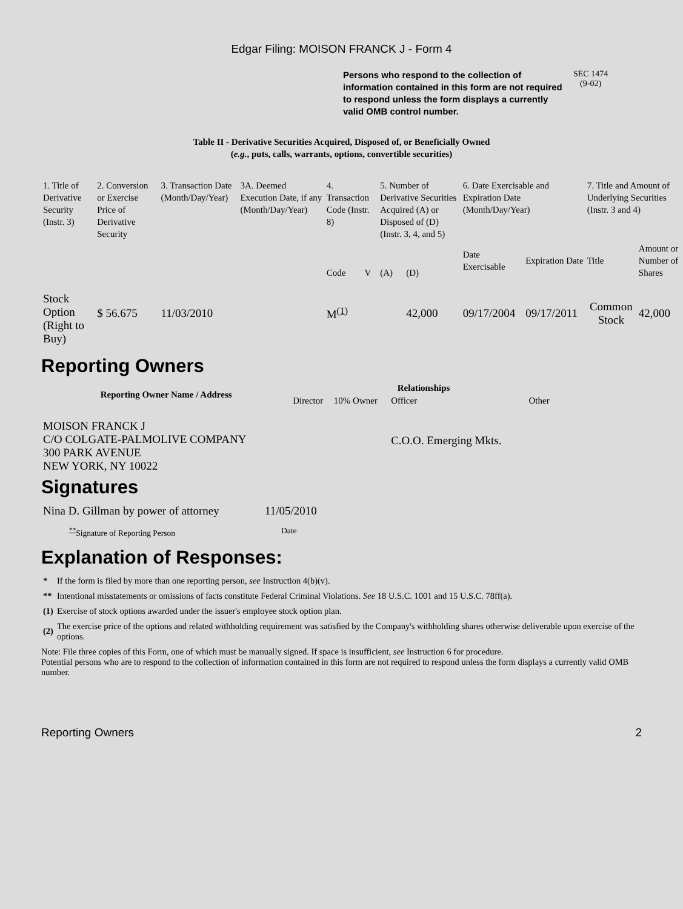Edgar Filing: MOISON FRANCK J - Form 4
Persons who respond to the collection of information contained in this form are not required to respond unless the form displays a currently valid OMB control number.
SEC 1474
(9-02)
Table II - Derivative Securities Acquired, Disposed of, or Beneficially Owned
(e.g., puts, calls, warrants, options, convertible securities)
| 1. Title of Derivative Security (Instr. 3) | 2. Conversion or Exercise Price of Derivative Security | 3. Transaction Date (Month/Day/Year) | 3A. Deemed Execution Date, if any (Month/Day/Year) | 4. Transaction Code (Instr. 8) | | 5. Number of Derivative Securities Acquired (A) or Disposed of (D) (Instr. 3, 4, and 5) | | 6. Date Exercisable and Expiration Date (Month/Day/Year) | | 7. Title and Amount of Underlying Securities (Instr. 3 and 4) | |
| --- | --- | --- | --- | --- | --- | --- | --- | --- | --- | --- | --- |
| | | | | Code | V | (A) | (D) | Date Exercisable | Expiration Date | Title | Amount or Number of Shares |
| Stock Option (Right to Buy) | $ 56.675 | 11/03/2010 | | M<sup>(1)</sup> | | | 42,000 | 09/17/2004 | 09/17/2011 | Common Stock | 42,000 |
Reporting Owners
| Reporting Owner Name / Address | Relationships | | | |
| --- | --- | --- | --- | --- |
| | Director | 10% Owner | Officer | Other |
| MOISON FRANCK J C/O COLGATE-PALMOLIVE COMPANY 300 PARK AVENUE NEW YORK, NY 10022 | | | C.O.O. Emerging Mkts. | |
Signatures
| Nina D. Gillman by power of attorney | 11/05/2010 |
| <sup>**</sup> Signature of Reporting Person | Date |
Explanation of Responses:
| * | If the form is filed by more than one reporting person, see Instruction 4(b)(v). |
| ** | Intentional misstatements or omissions of facts constitute Federal Criminal Violations. See 18 U.S.C. 1001 and 15 U.S.C. 78ff(a). |
| (1) | Exercise of stock options awarded under the issuer's employee stock option plan. |
| (2) | The exercise price of the options and related withholding requirement was satisfied by the Company's withholding shares otherwise deliverable upon exercise of the options. |
Note: File three copies of this Form, one of which must be manually signed. If space is insufficient, see Instruction 6 for procedure.
Potential persons who are to respond to the collection of information contained in this form are not required to respond unless the form displays a currently valid OMB number.
Reporting Owners 2